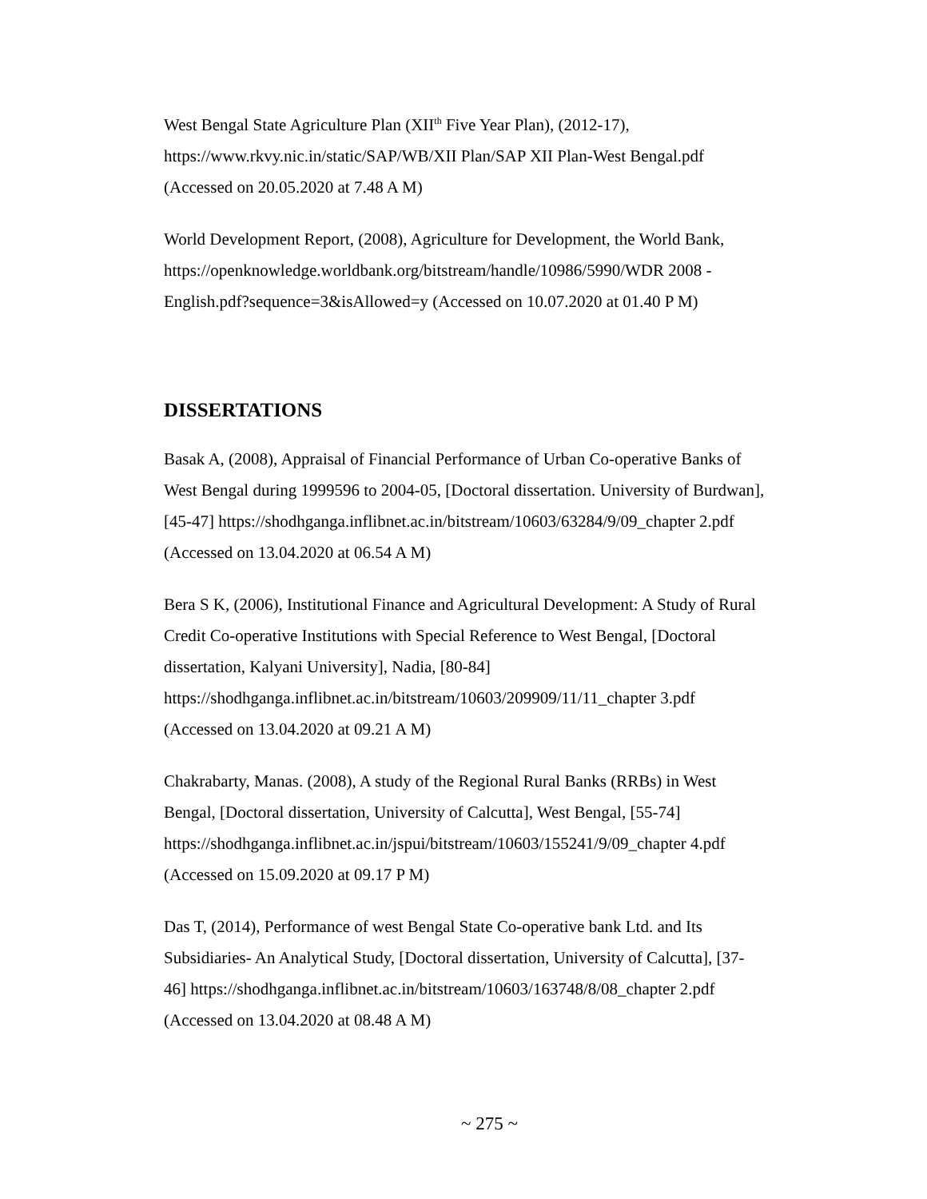West Bengal State Agriculture Plan (XII<sup>th</sup> Five Year Plan), (2012-17),
https://www.rkvy.nic.in/static/SAP/WB/XII Plan/SAP XII Plan-West Bengal.pdf
(Accessed on 20.05.2020 at 7.48 A M)
World Development Report, (2008), Agriculture for Development, the World Bank,
https://openknowledge.worldbank.org/bitstream/handle/10986/5990/WDR 2008 -
English.pdf?sequence=3&isAllowed=y (Accessed on 10.07.2020 at 01.40 P M)
DISSERTATIONS
Basak A, (2008), Appraisal of Financial Performance of Urban Co-operative Banks of
West Bengal during 1999596 to 2004-05, [Doctoral dissertation. University of Burdwan],
[45-47] https://shodhganga.inflibnet.ac.in/bitstream/10603/63284/9/09_chapter 2.pdf
(Accessed on 13.04.2020 at 06.54 A M)
Bera S K, (2006), Institutional Finance and Agricultural Development: A Study of Rural
Credit Co-operative Institutions with Special Reference to West Bengal, [Doctoral
dissertation, Kalyani University], Nadia, [80-84]
https://shodhganga.inflibnet.ac.in/bitstream/10603/209909/11/11_chapter 3.pdf
(Accessed on 13.04.2020 at 09.21 A M)
Chakrabarty, Manas. (2008), A study of the Regional Rural Banks (RRBs) in West
Bengal, [Doctoral dissertation, University of Calcutta], West Bengal, [55-74]
https://shodhganga.inflibnet.ac.in/jspui/bitstream/10603/155241/9/09_chapter 4.pdf
(Accessed on 15.09.2020 at 09.17 P M)
Das T, (2014), Performance of west Bengal State Co-operative bank Ltd. and Its
Subsidiaries- An Analytical Study, [Doctoral dissertation, University of Calcutta], [37-
46] https://shodhganga.inflibnet.ac.in/bitstream/10603/163748/8/08_chapter 2.pdf
(Accessed on 13.04.2020 at 08.48 A M)
~ 275 ~